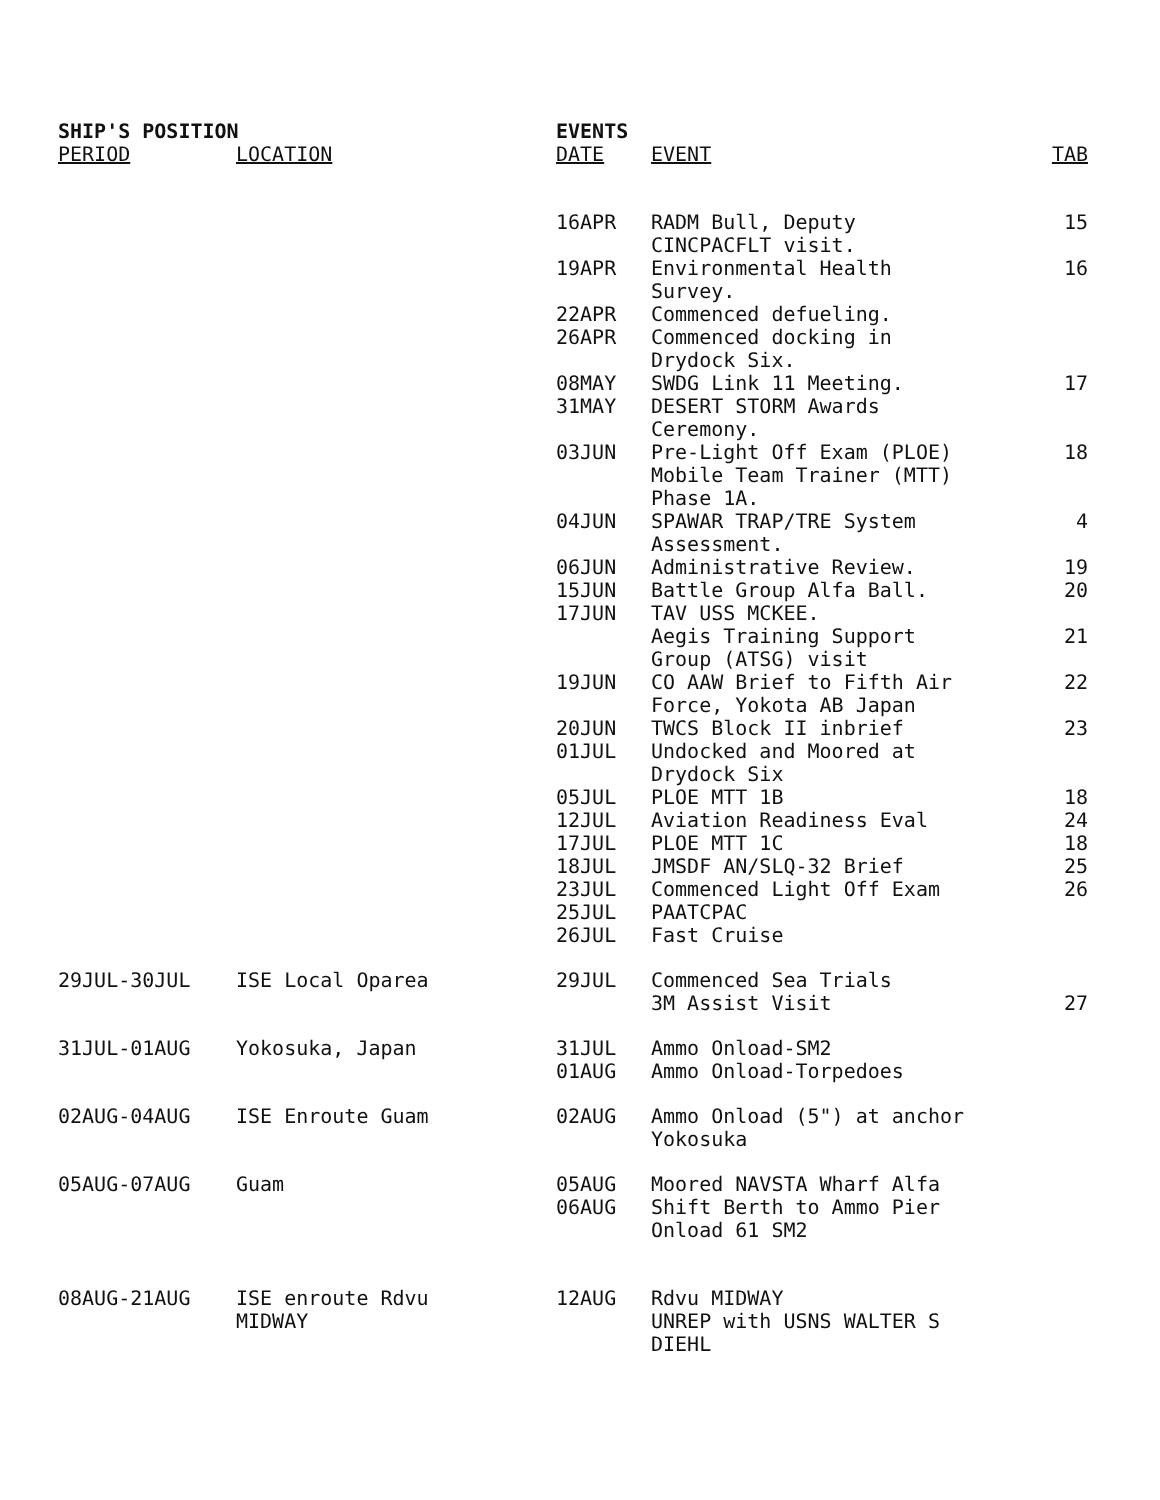| SHIP'S POSITION | | EVENTS | | |
| --- | --- | --- | --- | --- |
| PERIOD | LOCATION | DATE | EVENT | TAB |
| | | 16APR | RADM Bull, Deputy CINCPACFLT visit. | 15 |
| | | 19APR | Environmental Health Survey. | 16 |
| | | 22APR | Commenced defueling. | |
| | | 26APR | Commenced docking in Drydock Six. | |
| | | 08MAY | SWDG Link 11 Meeting. | 17 |
| | | 31MAY | DESERT STORM Awards Ceremony. | |
| | | 03JUN | Pre-Light Off Exam (PLOE) Mobile Team Trainer (MTT) Phase 1A. | 18 |
| | | 04JUN | SPAWAR TRAP/TRE System Assessment. | 4 |
| | | 06JUN | Administrative Review. | 19 |
| | | 15JUN | Battle Group Alfa Ball. | 20 |
| | | 17JUN | TAV USS MCKEE. | |
| | | | Aegis Training Support Group (ATSG) visit | 21 |
| | | 19JUN | CO AAW Brief to Fifth Air Force, Yokota AB Japan | 22 |
| | | 20JUN | TWCS Block II inbrief | 23 |
| | | 01JUL | Undocked and Moored at Drydock Six | |
| | | 05JUL | PLOE MTT 1B | 18 |
| | | 12JUL | Aviation Readiness Eval | 24 |
| | | 17JUL | PLOE MTT 1C | 18 |
| | | 18JUL | JMSDF AN/SLQ-32 Brief | 25 |
| | | 23JUL | Commenced Light Off Exam | 26 |
| | | 25JUL | PAATCPAC | |
| | | 26JUL | Fast Cruise | |
| 29JUL-30JUL | ISE Local Oparea | 29JUL | Commenced Sea Trials | |
| | | | 3M Assist Visit | 27 |
| 31JUL-01AUG | Yokosuka, Japan | 31JUL | Ammo Onload-SM2 | |
| | | 01AUG | Ammo Onload-Torpedoes | |
| 02AUG-04AUG | ISE Enroute Guam | 02AUG | Ammo Onload (5") at anchor Yokosuka | |
| 05AUG-07AUG | Guam | 05AUG | Moored NAVSTA Wharf Alfa | |
| | | 06AUG | Shift Berth to Ammo Pier Onload 61 SM2 | |
| 08AUG-21AUG | ISE enroute Rdvu MIDWAY | 12AUG | Rdvu MIDWAY UNREP with USNS WALTER S DIEHL | |